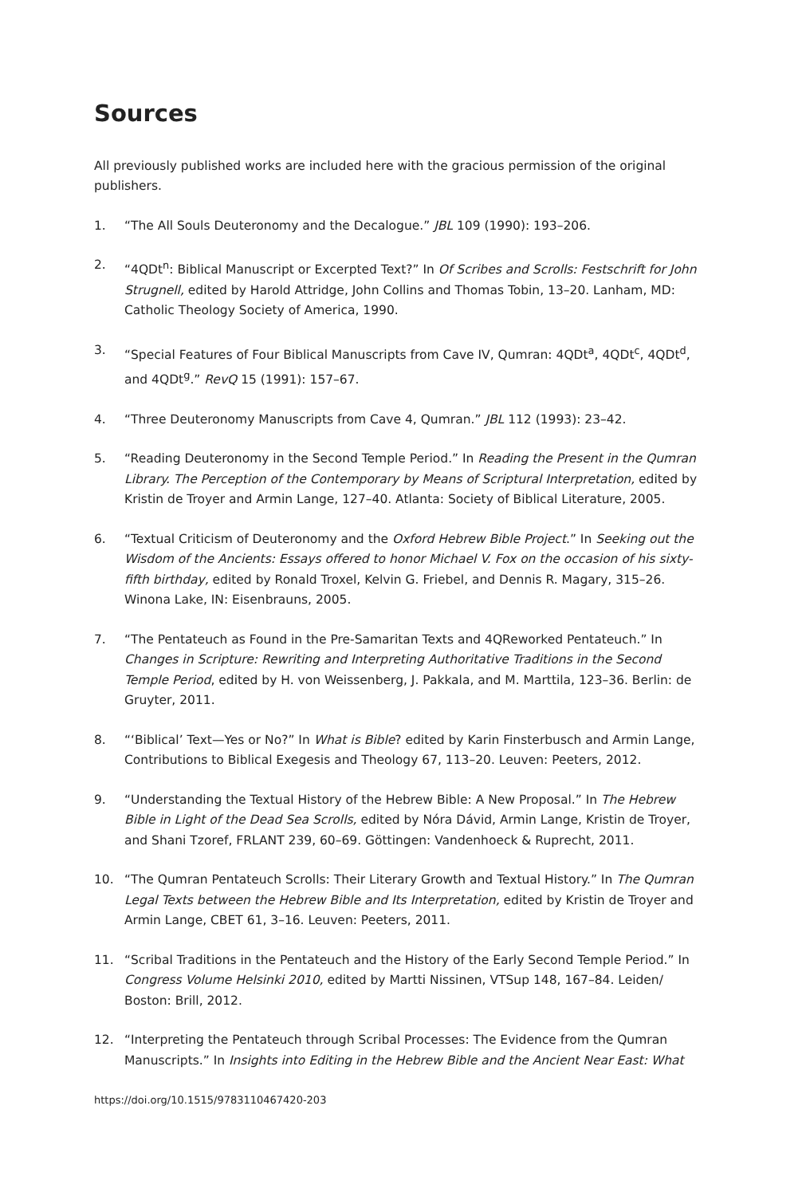Sources
All previously published works are included here with the gracious permission of the original publishers.
1. “The All Souls Deuteronomy and the Decalogue.” JBL 109 (1990): 193–206.
2. “4QDt<sup>n</sup>: Biblical Manuscript or Excerpted Text?” In Of Scribes and Scrolls: Festschrift for John Strugnell, edited by Harold Attridge, John Collins and Thomas Tobin, 13–20. Lanham, MD: Catholic Theology Society of America, 1990.
3. “Special Features of Four Biblical Manuscripts from Cave IV, Qumran: 4QDt<sup>a</sup>, 4QDt<sup>c</sup>, 4QDt<sup>d</sup>, and 4QDt<sup>g</sup>.” RevQ 15 (1991): 157–67.
4. “Three Deuteronomy Manuscripts from Cave 4, Qumran.” JBL 112 (1993): 23–42.
5. “Reading Deuteronomy in the Second Temple Period.” In Reading the Present in the Qumran Library. The Perception of the Contemporary by Means of Scriptural Interpretation, edited by Kristin de Troyer and Armin Lange, 127–40. Atlanta: Society of Biblical Literature, 2005.
6. “Textual Criticism of Deuteronomy and the Oxford Hebrew Bible Project.” In Seeking out the Wisdom of the Ancients: Essays offered to honor Michael V. Fox on the occasion of his sixty-fifth birthday, edited by Ronald Troxel, Kelvin G. Friebel, and Dennis R. Magary, 315–26. Winona Lake, IN: Eisenbrauns, 2005.
7. “The Pentateuch as Found in the Pre-Samaritan Texts and 4QReworked Pentateuch.” In Changes in Scripture: Rewriting and Interpreting Authoritative Traditions in the Second Temple Period, edited by H. von Weissenberg, J. Pakkala, and M. Marttila, 123–36. Berlin: de Gruyter, 2011.
8. “‘Biblical’ Text—Yes or No?” In What is Bible? edited by Karin Finsterbusch and Armin Lange, Contributions to Biblical Exegesis and Theology 67, 113–20. Leuven: Peeters, 2012.
9. “Understanding the Textual History of the Hebrew Bible: A New Proposal.” In The Hebrew Bible in Light of the Dead Sea Scrolls, edited by Nóra Dávid, Armin Lange, Kristin de Troyer, and Shani Tzoref, FRLANT 239, 60–69. Göttingen: Vandenhoeck & Ruprecht, 2011.
10. “The Qumran Pentateuch Scrolls: Their Literary Growth and Textual History.” In The Qumran Legal Texts between the Hebrew Bible and Its Interpretation, edited by Kristin de Troyer and Armin Lange, CBET 61, 3–16. Leuven: Peeters, 2011.
11. “Scribal Traditions in the Pentateuch and the History of the Early Second Temple Period.” In Congress Volume Helsinki 2010, edited by Martti Nissinen, VTSup 148, 167–84. Leiden/ Boston: Brill, 2012.
12. “Interpreting the Pentateuch through Scribal Processes: The Evidence from the Qumran Manuscripts.” In Insights into Editing in the Hebrew Bible and the Ancient Near East: What
https://doi.org/10.1515/9783110467420-203